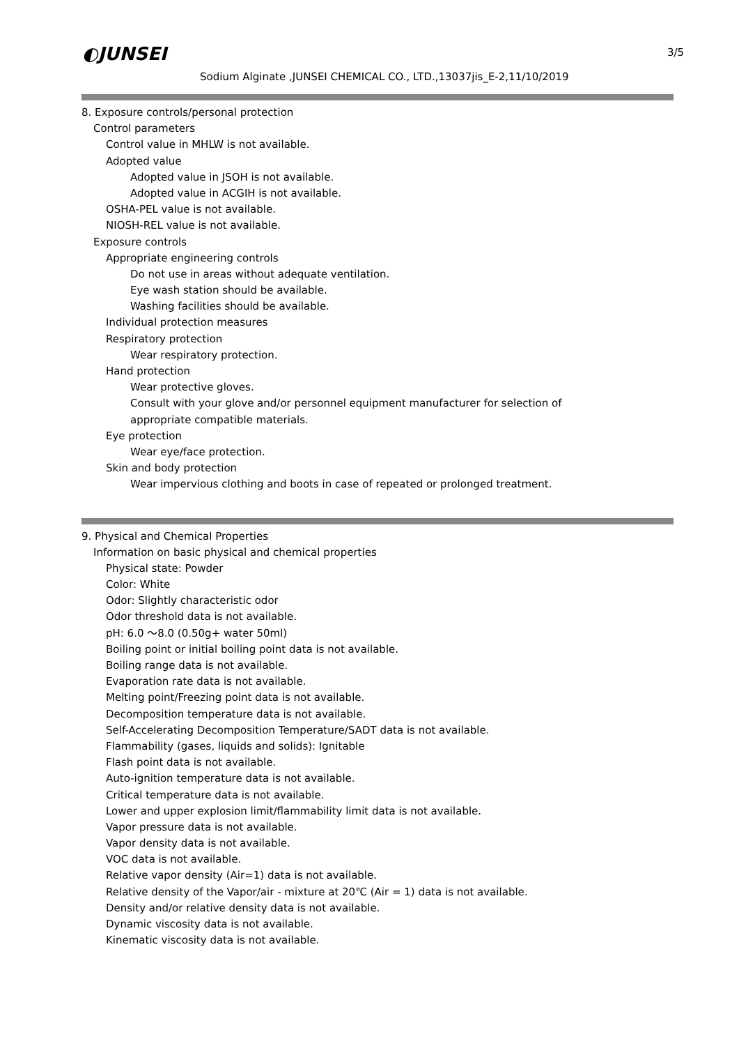◐JUNSEI 3/5
Sodium Alginate ,JUNSEI CHEMICAL CO., LTD.,13037jis_E-2,11/10/2019
8. Exposure controls/personal protection
Control parameters
Control value in MHLW is not available.
Adopted value
Adopted value in JSOH is not available.
Adopted value in ACGIH is not available.
OSHA-PEL value is not available.
NIOSH-REL value is not available.
Exposure controls
Appropriate engineering controls
Do not use in areas without adequate ventilation.
Eye wash station should be available.
Washing facilities should be available.
Individual protection measures
Respiratory protection
Wear respiratory protection.
Hand protection
Wear protective gloves.
Consult with your glove and/or personnel equipment manufacturer for selection of
appropriate compatible materials.
Eye protection
Wear eye/face protection.
Skin and body protection
Wear impervious clothing and boots in case of repeated or prolonged treatment.
9. Physical and Chemical Properties
Information on basic physical and chemical properties
Physical state: Powder
Color: White
Odor: Slightly characteristic odor
Odor threshold data is not available.
pH: 6.0 ～8.0 (0.50g+ water 50ml)
Boiling point or initial boiling point data is not available.
Boiling range data is not available.
Evaporation rate data is not available.
Melting point/Freezing point data is not available.
Decomposition temperature data is not available.
Self-Accelerating Decomposition Temperature/SADT data is not available.
Flammability (gases, liquids and solids): Ignitable
Flash point data is not available.
Auto-ignition temperature data is not available.
Critical temperature data is not available.
Lower and upper explosion limit/flammability limit data is not available.
Vapor pressure data is not available.
Vapor density data is not available.
VOC data is not available.
Relative vapor density (Air=1) data is not available.
Relative density of the Vapor/air - mixture at 20℃ (Air = 1) data is not available.
Density and/or relative density data is not available.
Dynamic viscosity data is not available.
Kinematic viscosity data is not available.